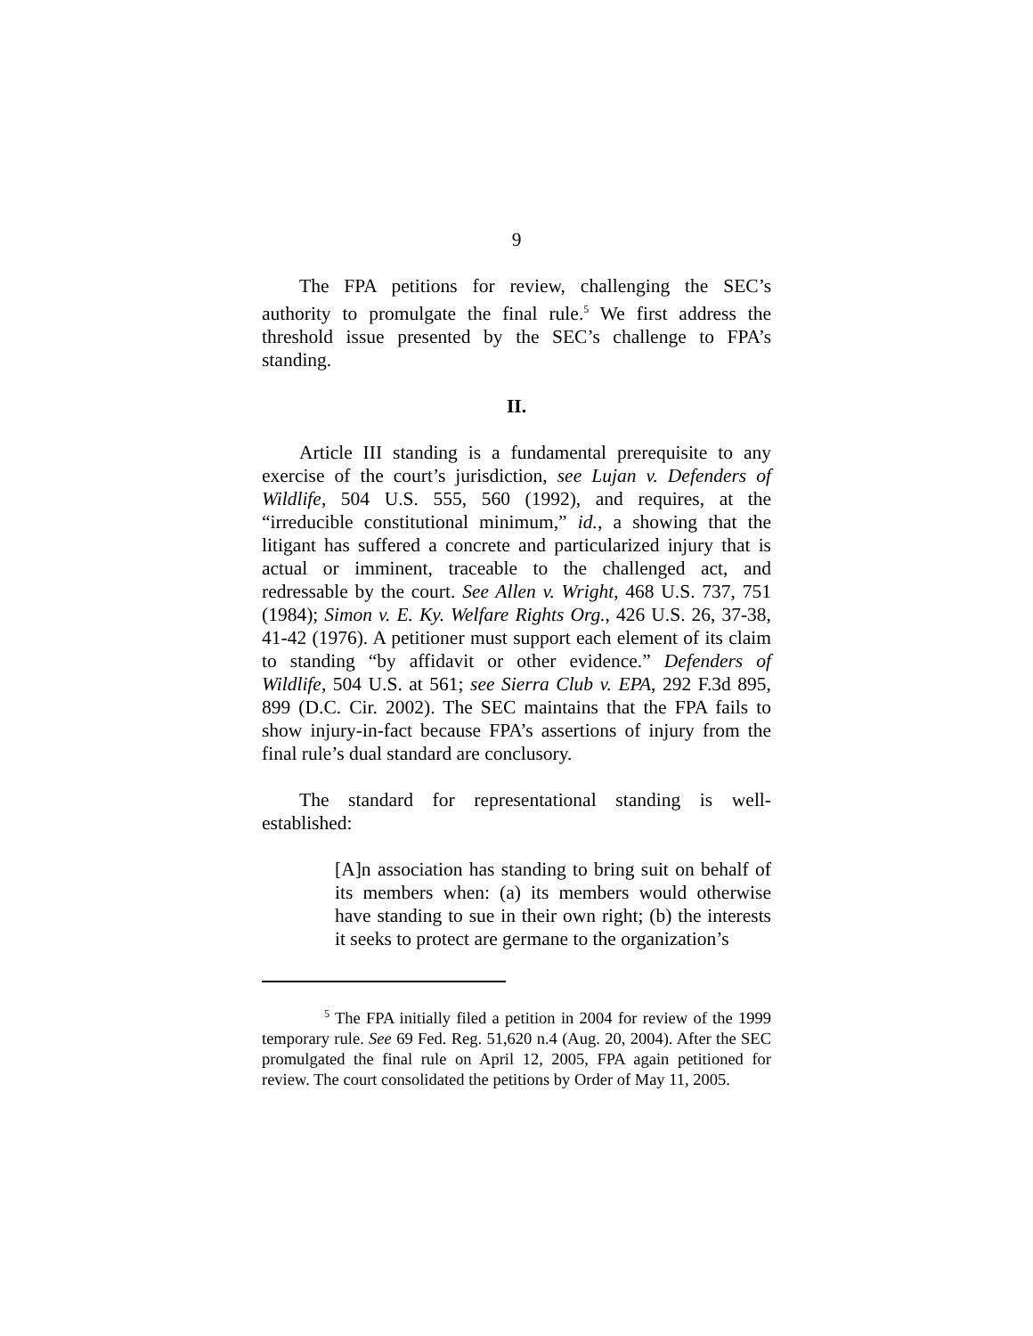9
The FPA petitions for review, challenging the SEC’s authority to promulgate the final rule.<sup>5</sup> We first address the threshold issue presented by the SEC’s challenge to FPA’s standing.
II.
Article III standing is a fundamental prerequisite to any exercise of the court’s jurisdiction, see Lujan v. Defenders of Wildlife, 504 U.S. 555, 560 (1992), and requires, at the “irreducible constitutional minimum,” id., a showing that the litigant has suffered a concrete and particularized injury that is actual or imminent, traceable to the challenged act, and redressable by the court. See Allen v. Wright, 468 U.S. 737, 751 (1984); Simon v. E. Ky. Welfare Rights Org., 426 U.S. 26, 37-38, 41-42 (1976). A petitioner must support each element of its claim to standing “by affidavit or other evidence.” Defenders of Wildlife, 504 U.S. at 561; see Sierra Club v. EPA, 292 F.3d 895, 899 (D.C. Cir. 2002). The SEC maintains that the FPA fails to show injury-in-fact because FPA’s assertions of injury from the final rule’s dual standard are conclusory.
The standard for representational standing is well-established:
[A]n association has standing to bring suit on behalf of its members when: (a) its members would otherwise have standing to sue in their own right; (b) the interests it seeks to protect are germane to the organization’s
<sup>5</sup> The FPA initially filed a petition in 2004 for review of the 1999 temporary rule. See 69 Fed. Reg. 51,620 n.4 (Aug. 20, 2004). After the SEC promulgated the final rule on April 12, 2005, FPA again petitioned for review. The court consolidated the petitions by Order of May 11, 2005.